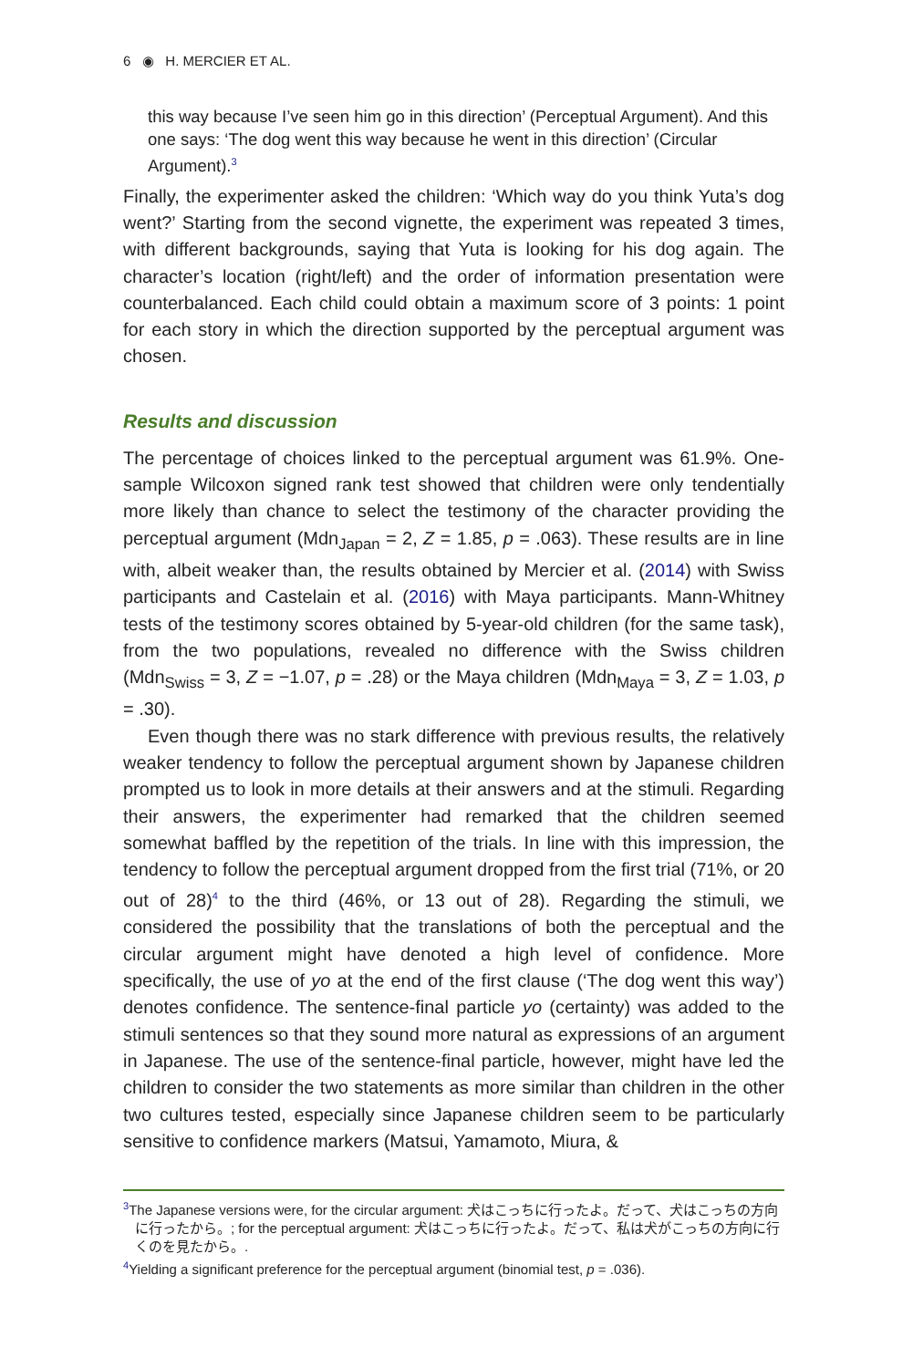6 ◉ H. MERCIER ET AL.
this way because I’ve seen him go in this direction’ (Perceptual Argument). And this one says: ‘The dog went this way because he went in this direction’ (Circular Argument).<sup>3</sup>
Finally, the experimenter asked the children: ‘Which way do you think Yuta’s dog went?’ Starting from the second vignette, the experiment was repeated 3 times, with different backgrounds, saying that Yuta is looking for his dog again. The character’s location (right/left) and the order of information presentation were counterbalanced. Each child could obtain a maximum score of 3 points: 1 point for each story in which the direction supported by the perceptual argument was chosen.
Results and discussion
The percentage of choices linked to the perceptual argument was 61.9%. One-sample Wilcoxon signed rank test showed that children were only tendentially more likely than chance to select the testimony of the character providing the perceptual argument (Mdn<sub>Japan</sub> = 2, Z = 1.85, p = .063). These results are in line with, albeit weaker than, the results obtained by Mercier et al. (2014) with Swiss participants and Castelain et al. (2016) with Maya participants. Mann-Whitney tests of the testimony scores obtained by 5-year-old children (for the same task), from the two populations, revealed no difference with the Swiss children (Mdn<sub>Swiss</sub> = 3, Z = −1.07, p = .28) or the Maya children (Mdn<sub>Maya</sub> = 3, Z = 1.03, p = .30).
Even though there was no stark difference with previous results, the relatively weaker tendency to follow the perceptual argument shown by Japanese children prompted us to look in more details at their answers and at the stimuli. Regarding their answers, the experimenter had remarked that the children seemed somewhat baffled by the repetition of the trials. In line with this impression, the tendency to follow the perceptual argument dropped from the first trial (71%, or 20 out of 28)<sup>4</sup> to the third (46%, or 13 out of 28). Regarding the stimuli, we considered the possibility that the translations of both the perceptual and the circular argument might have denoted a high level of confidence. More specifically, the use of yo at the end of the first clause (‘The dog went this way’) denotes confidence. The sentence-final particle yo (certainty) was added to the stimuli sentences so that they sound more natural as expressions of an argument in Japanese. The use of the sentence-final particle, however, might have led the children to consider the two statements as more similar than children in the other two cultures tested, especially since Japanese children seem to be particularly sensitive to confidence markers (Matsui, Yamamoto, Miura, &
<sup>3</sup> The Japanese versions were, for the circular argument: 犬はこっちに行ったよ。だって、犬はこっちの方向に行ったから。; for the perceptual argument: 犬はこっちに行ったよ。だって、私は犬がこっちの方向に行くのを見たから。.
<sup>4</sup> Yielding a significant preference for the perceptual argument (binomial test, p = .036).